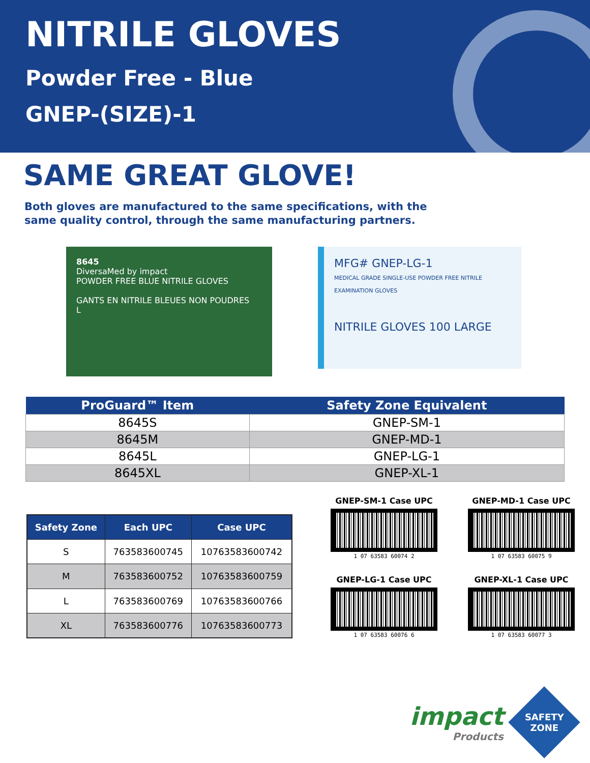NITRILE GLOVES
Powder Free - Blue
GNEP-(SIZE)-1
SAME GREAT GLOVE!
Both gloves are manufactured to the same specifications, with the
same quality control, through the same manufacturing partners.
8645
DiversaMed by impact
POWDER FREE BLUE NITRILE GLOVES
GANTS EN NITRILE BLEUES NON POUDRES
L
MFG# GNEP-LG-1
MEDICAL GRADE SINGLE-USE POWDER FREE NITRILE EXAMINATION GLOVES
NITRILE GLOVES 100 LARGE
| ProGuard™ Item | Safety Zone Equivalent |
| --- | --- |
| 8645S | GNEP-SM-1 |
| 8645M | GNEP-MD-1 |
| 8645L | GNEP-LG-1 |
| 8645XL | GNEP-XL-1 |
| Safety Zone | Each UPC | Case UPC |
| --- | --- | --- |
| S | 763583600745 | 10763583600742 |
| M | 763583600752 | 10763583600759 |
| L | 763583600769 | 10763583600766 |
| XL | 763583600776 | 10763583600773 |
GNEP-SM-1 Case UPC
1 07 63583 60074 2
GNEP-MD-1 Case UPC
1 07 63583 60075 9
GNEP-LG-1 Case UPC
1 07 63583 60076 6
GNEP-XL-1 Case UPC
1 07 63583 60077 3
impact
Products
SAFETY
ZONE